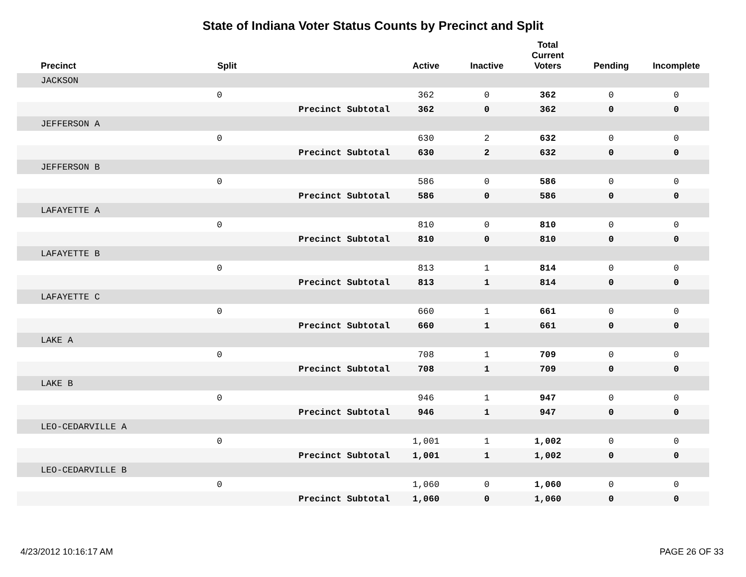State of Indiana Voter Status Counts by Precinct and Split
| Precinct | Split | | Active | Inactive | Total Current Voters | Pending | Incomplete |
| --- | --- | --- | --- | --- | --- | --- | --- |
| JACKSON | | | | | | | |
| | 0 | | 362 | 0 | 362 | 0 | 0 |
| | | Precinct Subtotal | 362 | 0 | 362 | 0 | 0 |
| JEFFERSON A | | | | | | | |
| | 0 | | 630 | 2 | 632 | 0 | 0 |
| | | Precinct Subtotal | 630 | 2 | 632 | 0 | 0 |
| JEFFERSON B | | | | | | | |
| | 0 | | 586 | 0 | 586 | 0 | 0 |
| | | Precinct Subtotal | 586 | 0 | 586 | 0 | 0 |
| LAFAYETTE A | | | | | | | |
| | 0 | | 810 | 0 | 810 | 0 | 0 |
| | | Precinct Subtotal | 810 | 0 | 810 | 0 | 0 |
| LAFAYETTE B | | | | | | | |
| | 0 | | 813 | 1 | 814 | 0 | 0 |
| | | Precinct Subtotal | 813 | 1 | 814 | 0 | 0 |
| LAFAYETTE C | | | | | | | |
| | 0 | | 660 | 1 | 661 | 0 | 0 |
| | | Precinct Subtotal | 660 | 1 | 661 | 0 | 0 |
| LAKE A | | | | | | | |
| | 0 | | 708 | 1 | 709 | 0 | 0 |
| | | Precinct Subtotal | 708 | 1 | 709 | 0 | 0 |
| LAKE B | | | | | | | |
| | 0 | | 946 | 1 | 947 | 0 | 0 |
| | | Precinct Subtotal | 946 | 1 | 947 | 0 | 0 |
| LEO-CEDARVILLE A | | | | | | | |
| | 0 | | 1,001 | 1 | 1,002 | 0 | 0 |
| | | Precinct Subtotal | 1,001 | 1 | 1,002 | 0 | 0 |
| LEO-CEDARVILLE B | | | | | | | |
| | 0 | | 1,060 | 0 | 1,060 | 0 | 0 |
| | | Precinct Subtotal | 1,060 | 0 | 1,060 | 0 | 0 |
4/23/2012 10:16:17 AM PAGE 26 OF 33